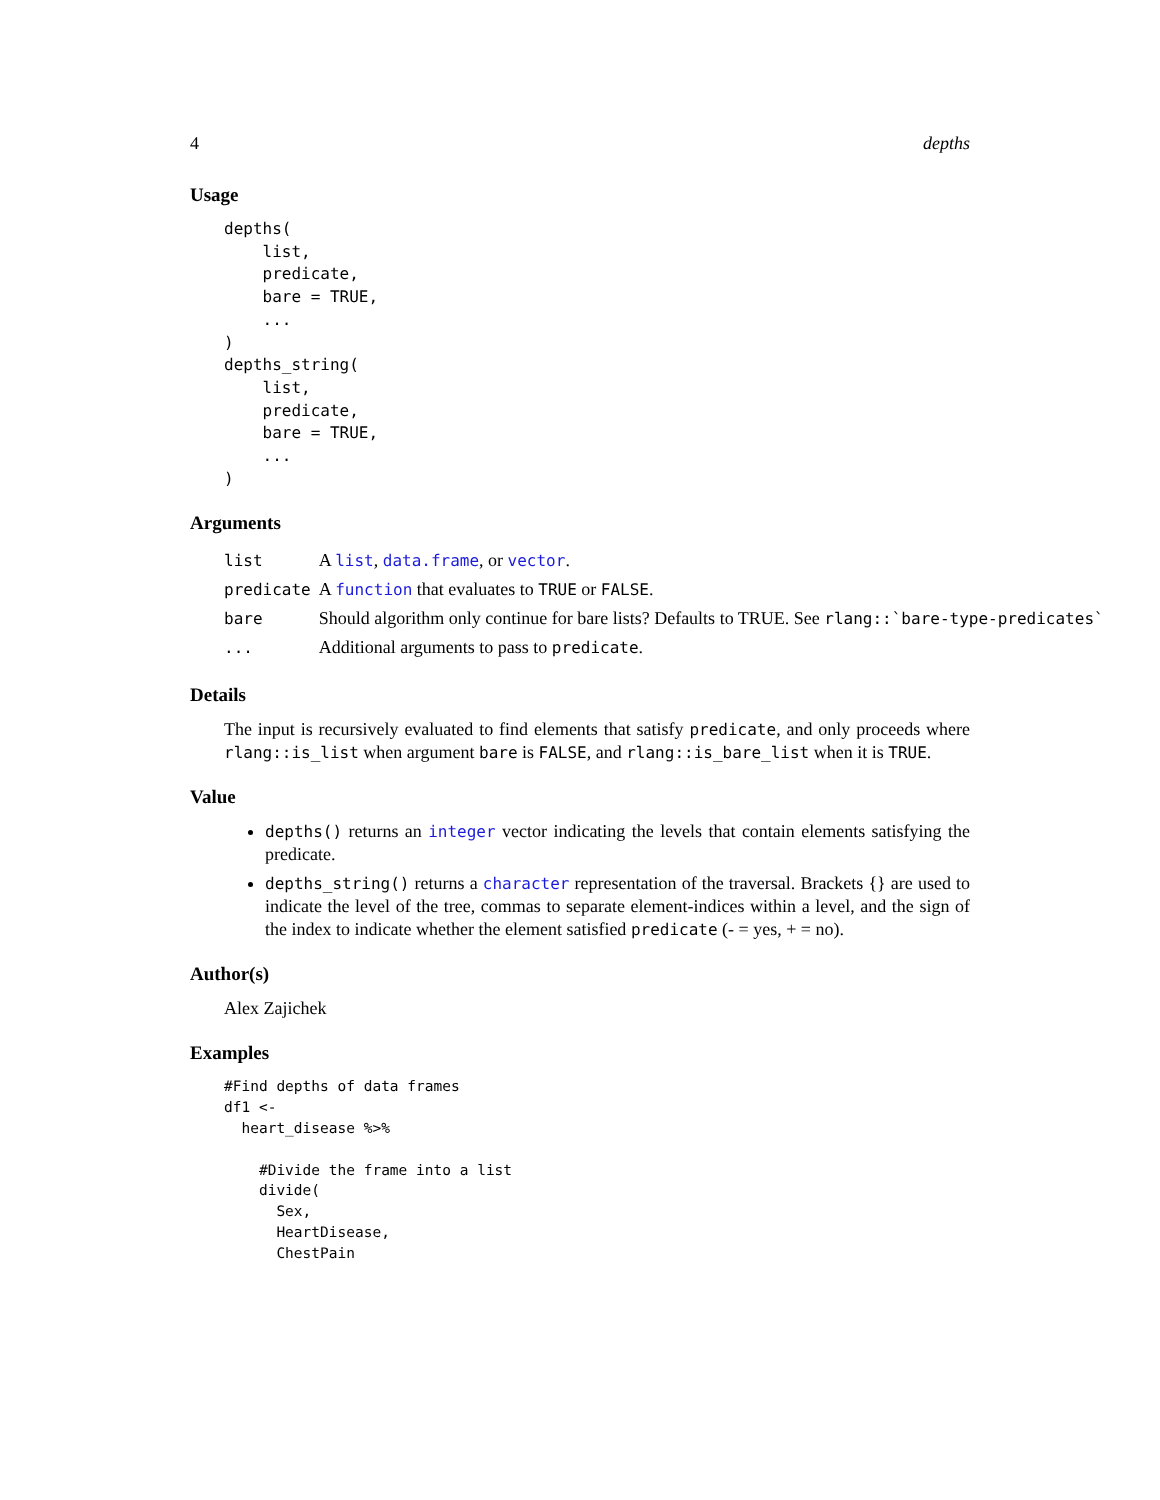4 depths
Usage
depths(
    list,
    predicate,
    bare = TRUE,
    ...
)
depths_string(
    list,
    predicate,
    bare = TRUE,
    ...
)
Arguments
| list | A list , data.frame , or vector . |
| predicate | A function that evaluates to TRUE or FALSE . |
| bare | Should algorithm only continue for bare lists? Defaults to TRUE. See rlang::`bare-type-predicates` |
| ... | Additional arguments to pass to predicate . |
Details
The input is recursively evaluated to find elements that satisfy predicate, and only proceeds where rlang::is_list when argument bare is FALSE, and rlang::is_bare_list when it is TRUE.
Value
depths() returns an integer vector indicating the levels that contain elements satisfying the predicate.
depths_string() returns a character representation of the traversal. Brackets {} are used to indicate the level of the tree, commas to separate element-indices within a level, and the sign of the index to indicate whether the element satisfied predicate (- = yes, + = no).
Author(s)
Alex Zajichek
Examples
#Find depths of data frames
df1 <-
  heart_disease %>%

    #Divide the frame into a list
    divide(
      Sex,
      HeartDisease,
      ChestPain